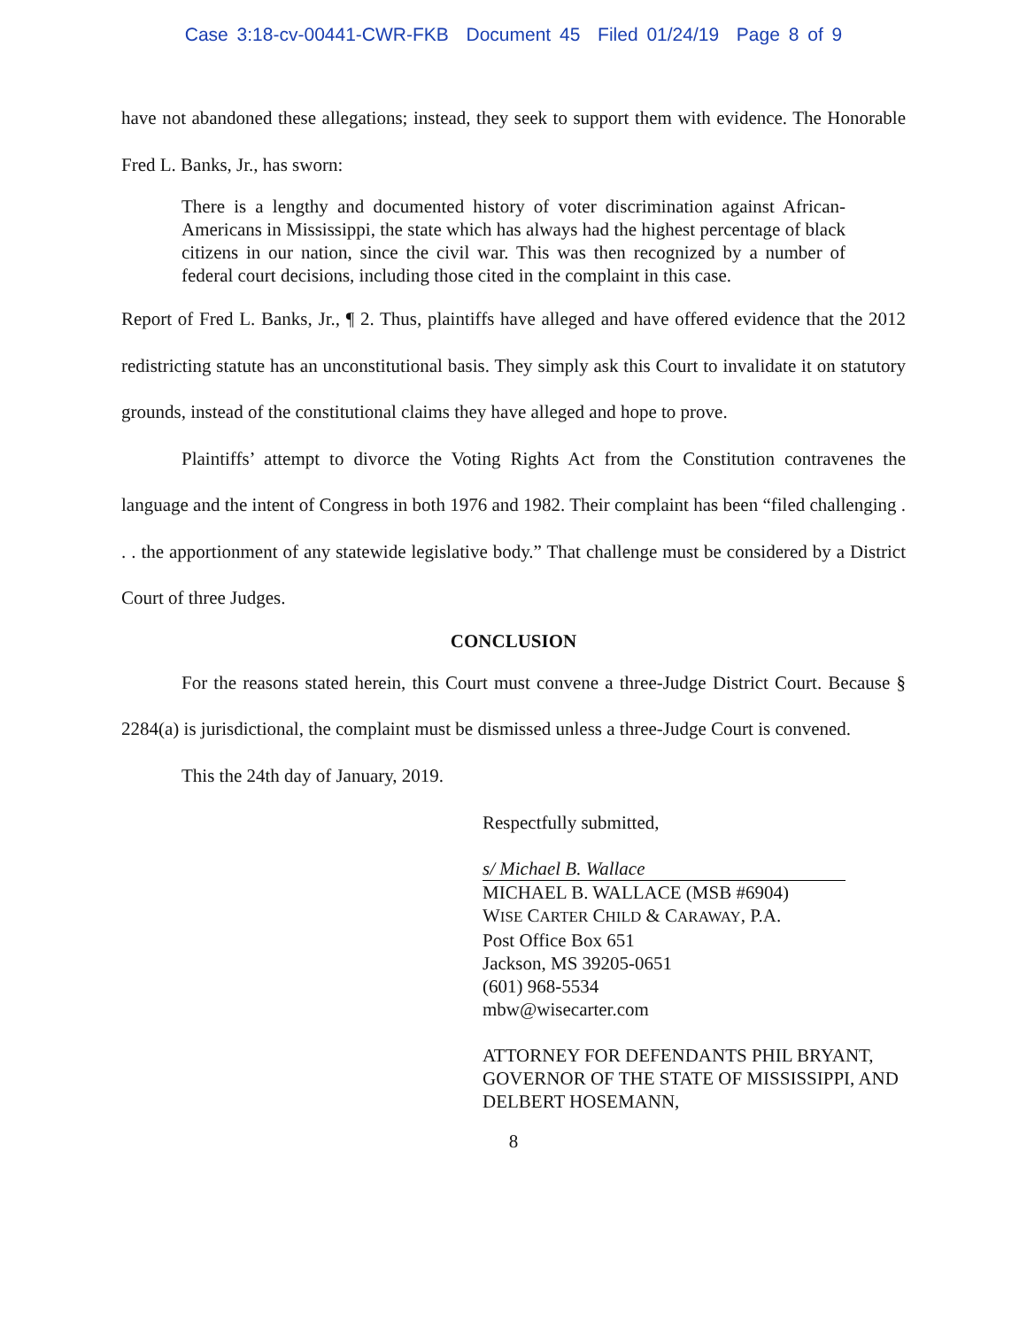Case 3:18-cv-00441-CWR-FKB Document 45 Filed 01/24/19 Page 8 of 9
have not abandoned these allegations; instead, they seek to support them with evidence. The Honorable Fred L. Banks, Jr., has sworn:
There is a lengthy and documented history of voter discrimination against African-Americans in Mississippi, the state which has always had the highest percentage of black citizens in our nation, since the civil war. This was then recognized by a number of federal court decisions, including those cited in the complaint in this case.
Report of Fred L. Banks, Jr., ¶ 2. Thus, plaintiffs have alleged and have offered evidence that the 2012 redistricting statute has an unconstitutional basis. They simply ask this Court to invalidate it on statutory grounds, instead of the constitutional claims they have alleged and hope to prove.
Plaintiffs’ attempt to divorce the Voting Rights Act from the Constitution contravenes the language and the intent of Congress in both 1976 and 1982. Their complaint has been “filed challenging . . . the apportionment of any statewide legislative body.” That challenge must be considered by a District Court of three Judges.
CONCLUSION
For the reasons stated herein, this Court must convene a three-Judge District Court. Because § 2284(a) is jurisdictional, the complaint must be dismissed unless a three-Judge Court is convened.
This the 24th day of January, 2019.
Respectfully submitted,
s/ Michael B. Wallace
MICHAEL B. WALLACE (MSB #6904)
WISE CARTER CHILD & CARAWAY, P.A.
Post Office Box 651
Jackson, MS 39205-0651
(601) 968-5534
mbw@wisecarter.com
ATTORNEY FOR DEFENDANTS PHIL BRYANT, GOVERNOR OF THE STATE OF MISSISSIPPI, AND DELBERT HOSEMANN,
8